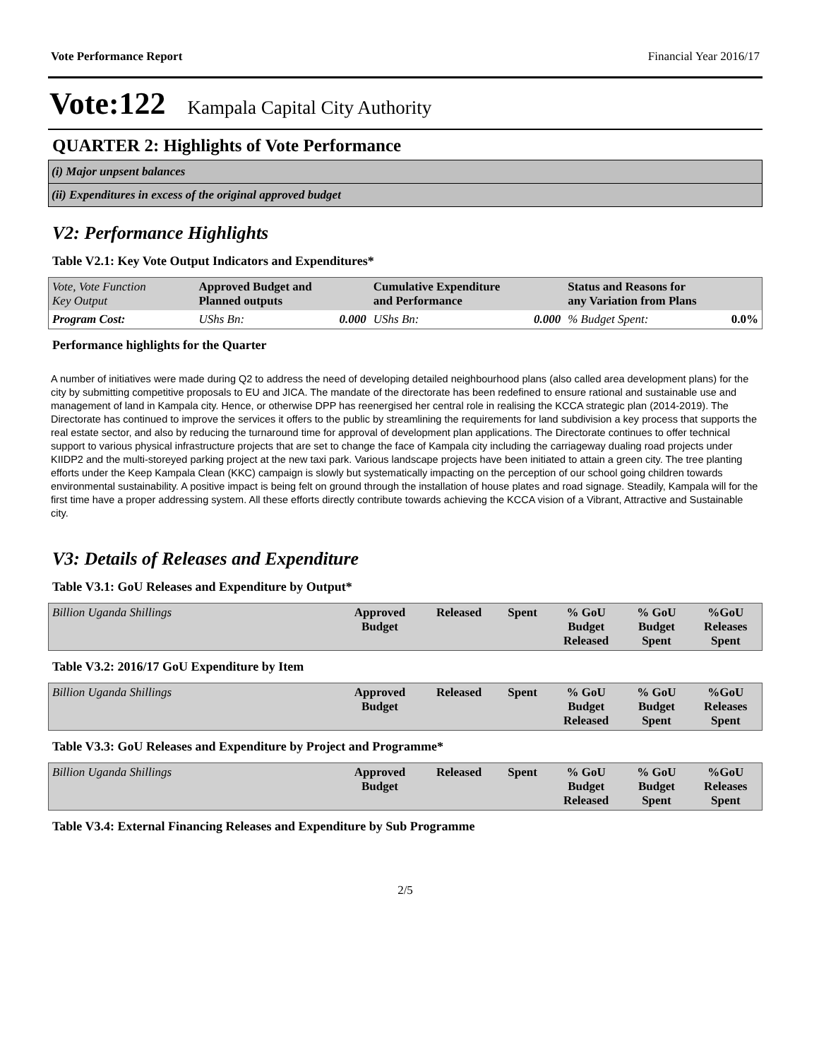Vote Performance Report Financial Year 2016/17
Vote:122 Kampala Capital City Authority
QUARTER 2: Highlights of Vote Performance
(i) Major unpsent balances
(ii) Expenditures in excess of the original approved budget
V2: Performance Highlights
Table V2.1: Key Vote Output Indicators and Expenditures*
| Vote, Vote Function Key Output | Approved Budget and Planned outputs | Cumulative Expenditure and Performance | Status and Reasons for any Variation from Plans | |
| --- | --- | --- | --- | --- |
| Program Cost: | UShs Bn: 0.000 | UShs Bn: 0.000 | % Budget Spent: | 0.0% |
Performance highlights for the Quarter
A number of initiatives were made during Q2 to address the need of developing detailed neighbourhood plans (also called area development plans) for the city by submitting competitive proposals to EU and JICA. The mandate of the directorate has been redefined to ensure rational and sustainable use and management of land in Kampala city. Hence, or otherwise DPP has reenergised her central role in realising the KCCA strategic plan (2014-2019). The Directorate has continued to improve the services it offers to the public by streamlining the requirements for land subdivision a key process that supports the real estate sector, and also by reducing the turnaround time for approval of development plan applications. The Directorate continues to offer technical support to various physical infrastructure projects that are set to change the face of Kampala city including the carriageway dualing road projects under KIIDP2 and the multi-storeyed parking project at the new taxi park. Various landscape projects have been initiated to attain a green city. The tree planting efforts under the Keep Kampala Clean (KKC) campaign is slowly but systematically impacting on the perception of our school going children towards environmental sustainability. A positive impact is being felt on ground through the installation of house plates and road signage. Steadily, Kampala will for the first time have a proper addressing system. All these efforts directly contribute towards achieving the KCCA vision of a Vibrant, Attractive and Sustainable city.
V3: Details of Releases and Expenditure
Table V3.1: GoU Releases and Expenditure by Output*
| Billion Uganda Shillings | Approved Budget | Released | Spent | % GoU Budget Released | % GoU Budget Spent | %GoU Releases Spent |
| --- | --- | --- | --- | --- | --- | --- |
Table V3.2: 2016/17 GoU Expenditure by Item
| Billion Uganda Shillings | Approved Budget | Released | Spent | % GoU Budget Released | % GoU Budget Spent | %GoU Releases Spent |
| --- | --- | --- | --- | --- | --- | --- |
Table V3.3: GoU Releases and Expenditure by Project and Programme*
| Billion Uganda Shillings | Approved Budget | Released | Spent | % GoU Budget Released | % GoU Budget Spent | %GoU Releases Spent |
| --- | --- | --- | --- | --- | --- | --- |
Table V3.4: External Financing Releases and Expenditure by Sub Programme
2/5